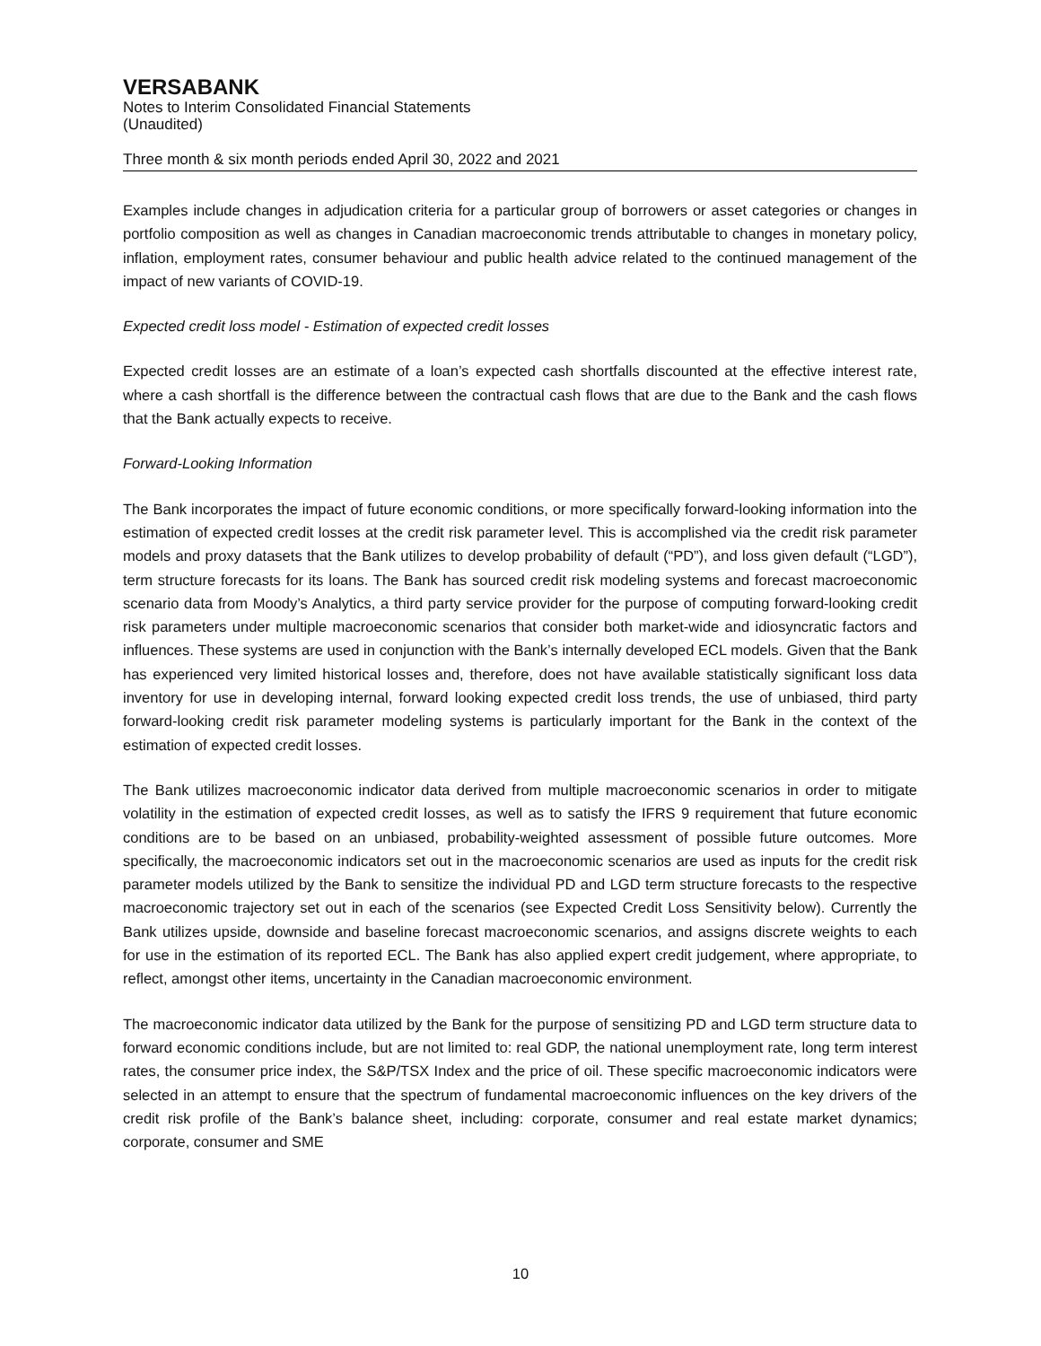VERSABANK
Notes to Interim Consolidated Financial Statements
(Unaudited)
Three month & six month periods ended April 30, 2022 and 2021
Examples include changes in adjudication criteria for a particular group of borrowers or asset categories or changes in portfolio composition as well as changes in Canadian macroeconomic trends attributable to changes in monetary policy, inflation, employment rates, consumer behaviour and public health advice related to the continued management of the impact of new variants of COVID-19.
Expected credit loss model - Estimation of expected credit losses
Expected credit losses are an estimate of a loan’s expected cash shortfalls discounted at the effective interest rate, where a cash shortfall is the difference between the contractual cash flows that are due to the Bank and the cash flows that the Bank actually expects to receive.
Forward-Looking Information
The Bank incorporates the impact of future economic conditions, or more specifically forward-looking information into the estimation of expected credit losses at the credit risk parameter level. This is accomplished via the credit risk parameter models and proxy datasets that the Bank utilizes to develop probability of default (“PD”), and loss given default (“LGD”), term structure forecasts for its loans. The Bank has sourced credit risk modeling systems and forecast macroeconomic scenario data from Moody’s Analytics, a third party service provider for the purpose of computing forward-looking credit risk parameters under multiple macroeconomic scenarios that consider both market-wide and idiosyncratic factors and influences. These systems are used in conjunction with the Bank’s internally developed ECL models. Given that the Bank has experienced very limited historical losses and, therefore, does not have available statistically significant loss data inventory for use in developing internal, forward looking expected credit loss trends, the use of unbiased, third party forward-looking credit risk parameter modeling systems is particularly important for the Bank in the context of the estimation of expected credit losses.
The Bank utilizes macroeconomic indicator data derived from multiple macroeconomic scenarios in order to mitigate volatility in the estimation of expected credit losses, as well as to satisfy the IFRS 9 requirement that future economic conditions are to be based on an unbiased, probability-weighted assessment of possible future outcomes. More specifically, the macroeconomic indicators set out in the macroeconomic scenarios are used as inputs for the credit risk parameter models utilized by the Bank to sensitize the individual PD and LGD term structure forecasts to the respective macroeconomic trajectory set out in each of the scenarios (see Expected Credit Loss Sensitivity below). Currently the Bank utilizes upside, downside and baseline forecast macroeconomic scenarios, and assigns discrete weights to each for use in the estimation of its reported ECL. The Bank has also applied expert credit judgement, where appropriate, to reflect, amongst other items, uncertainty in the Canadian macroeconomic environment.
The macroeconomic indicator data utilized by the Bank for the purpose of sensitizing PD and LGD term structure data to forward economic conditions include, but are not limited to: real GDP, the national unemployment rate, long term interest rates, the consumer price index, the S&P/TSX Index and the price of oil. These specific macroeconomic indicators were selected in an attempt to ensure that the spectrum of fundamental macroeconomic influences on the key drivers of the credit risk profile of the Bank’s balance sheet, including: corporate, consumer and real estate market dynamics; corporate, consumer and SME
10